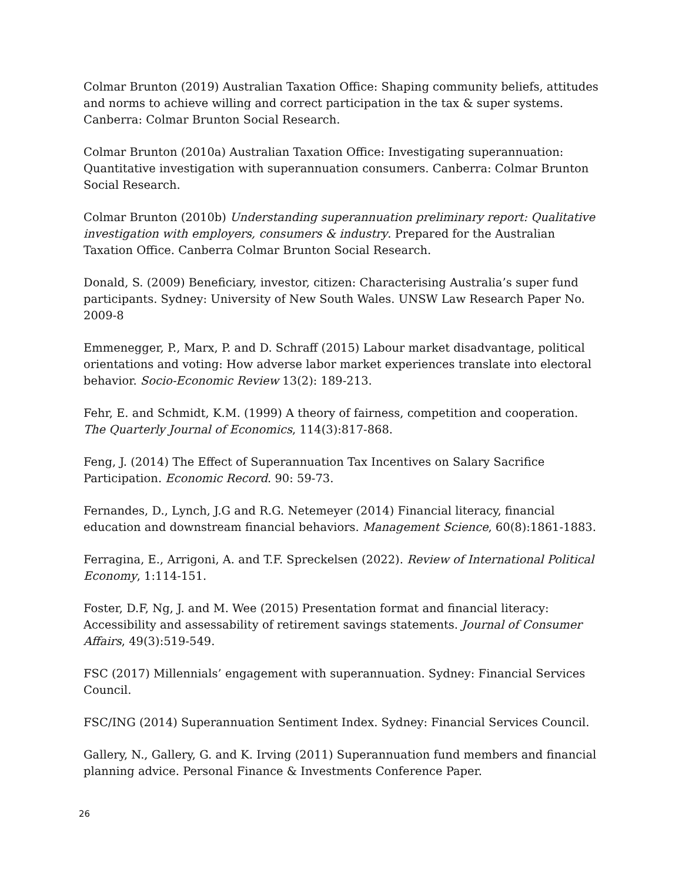Colmar Brunton (2019) Australian Taxation Office: Shaping community beliefs, attitudes and norms to achieve willing and correct participation in the tax & super systems. Canberra: Colmar Brunton Social Research.
Colmar Brunton (2010a) Australian Taxation Office: Investigating superannuation: Quantitative investigation with superannuation consumers. Canberra: Colmar Brunton Social Research.
Colmar Brunton (2010b) Understanding superannuation preliminary report: Qualitative investigation with employers, consumers & industry. Prepared for the Australian Taxation Office. Canberra Colmar Brunton Social Research.
Donald, S. (2009) Beneficiary, investor, citizen: Characterising Australia’s super fund participants. Sydney: University of New South Wales. UNSW Law Research Paper No. 2009-8
Emmenegger, P., Marx, P. and D. Schraff (2015) Labour market disadvantage, political orientations and voting: How adverse labor market experiences translate into electoral behavior. Socio-Economic Review 13(2): 189-213.
Fehr, E. and Schmidt, K.M. (1999) A theory of fairness, competition and cooperation. The Quarterly Journal of Economics, 114(3):817-868.
Feng, J. (2014) The Effect of Superannuation Tax Incentives on Salary Sacrifice Participation. Economic Record. 90: 59-73.
Fernandes, D., Lynch, J.G and R.G. Netemeyer (2014) Financial literacy, financial education and downstream financial behaviors. Management Science, 60(8):1861-1883.
Ferragina, E., Arrigoni, A. and T.F. Spreckelsen (2022). Review of International Political Economy, 1:114-151.
Foster, D.F, Ng, J. and M. Wee (2015) Presentation format and financial literacy: Accessibility and assessability of retirement savings statements. Journal of Consumer Affairs, 49(3):519-549.
FSC (2017) Millennials’ engagement with superannuation. Sydney: Financial Services Council.
FSC/ING (2014) Superannuation Sentiment Index. Sydney: Financial Services Council.
Gallery, N., Gallery, G. and K. Irving (2011) Superannuation fund members and financial planning advice. Personal Finance & Investments Conference Paper.
26